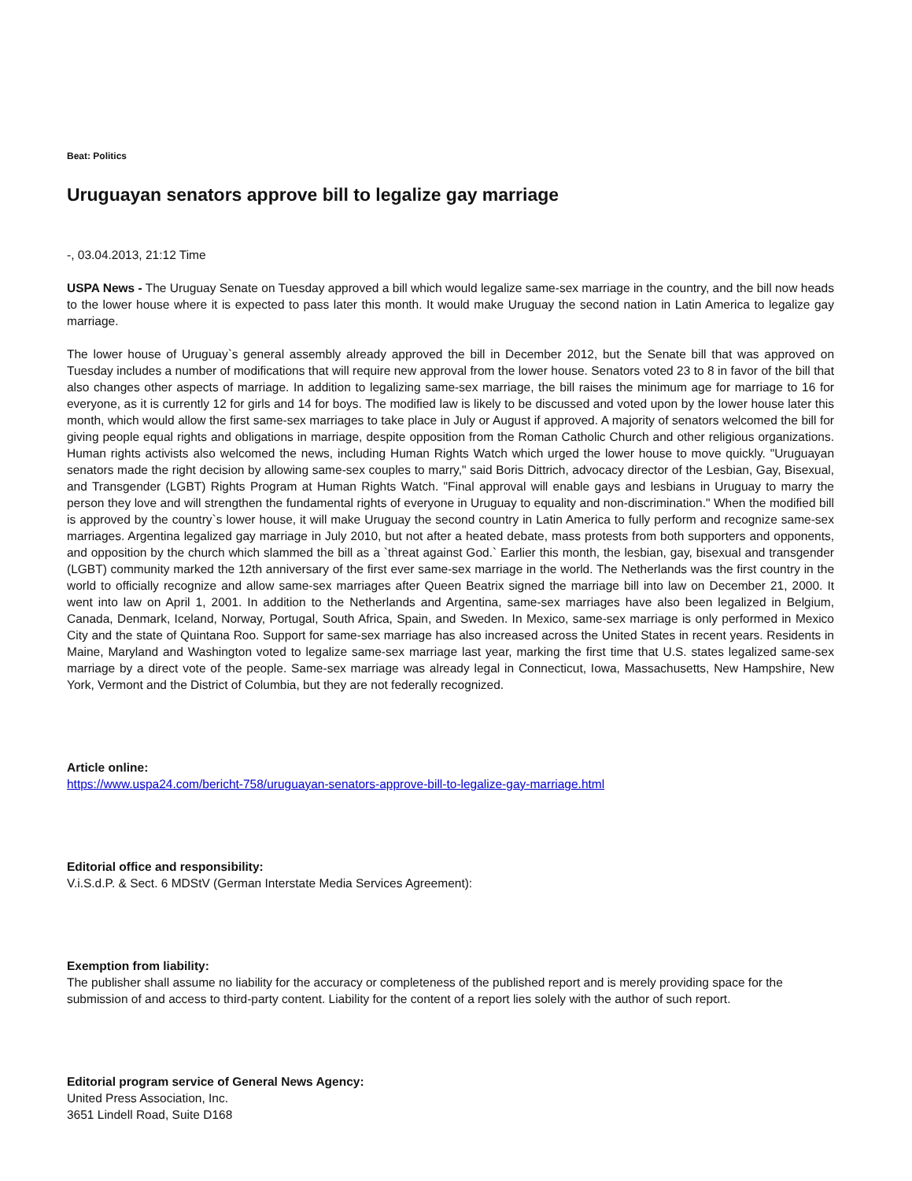Beat: Politics
Uruguayan senators approve bill to legalize gay marriage
-, 03.04.2013, 21:12 Time
USPA News - The Uruguay Senate on Tuesday approved a bill which would legalize same-sex marriage in the country, and the bill now heads to the lower house where it is expected to pass later this month. It would make Uruguay the second nation in Latin America to legalize gay marriage.
The lower house of Uruguay`s general assembly already approved the bill in December 2012, but the Senate bill that was approved on Tuesday includes a number of modifications that will require new approval from the lower house. Senators voted 23 to 8 in favor of the bill that also changes other aspects of marriage. In addition to legalizing same-sex marriage, the bill raises the minimum age for marriage to 16 for everyone, as it is currently 12 for girls and 14 for boys. The modified law is likely to be discussed and voted upon by the lower house later this month, which would allow the first same-sex marriages to take place in July or August if approved. A majority of senators welcomed the bill for giving people equal rights and obligations in marriage, despite opposition from the Roman Catholic Church and other religious organizations. Human rights activists also welcomed the news, including Human Rights Watch which urged the lower house to move quickly. "Uruguayan senators made the right decision by allowing same-sex couples to marry," said Boris Dittrich, advocacy director of the Lesbian, Gay, Bisexual, and Transgender (LGBT) Rights Program at Human Rights Watch. "Final approval will enable gays and lesbians in Uruguay to marry the person they love and will strengthen the fundamental rights of everyone in Uruguay to equality and non-discrimination." When the modified bill is approved by the country`s lower house, it will make Uruguay the second country in Latin America to fully perform and recognize same-sex marriages. Argentina legalized gay marriage in July 2010, but not after a heated debate, mass protests from both supporters and opponents, and opposition by the church which slammed the bill as a `threat against God.` Earlier this month, the lesbian, gay, bisexual and transgender (LGBT) community marked the 12th anniversary of the first ever same-sex marriage in the world. The Netherlands was the first country in the world to officially recognize and allow same-sex marriages after Queen Beatrix signed the marriage bill into law on December 21, 2000. It went into law on April 1, 2001. In addition to the Netherlands and Argentina, same-sex marriages have also been legalized in Belgium, Canada, Denmark, Iceland, Norway, Portugal, South Africa, Spain, and Sweden. In Mexico, same-sex marriage is only performed in Mexico City and the state of Quintana Roo. Support for same-sex marriage has also increased across the United States in recent years. Residents in Maine, Maryland and Washington voted to legalize same-sex marriage last year, marking the first time that U.S. states legalized same-sex marriage by a direct vote of the people. Same-sex marriage was already legal in Connecticut, Iowa, Massachusetts, New Hampshire, New York, Vermont and the District of Columbia, but they are not federally recognized.
Article online:
https://www.uspa24.com/bericht-758/uruguayan-senators-approve-bill-to-legalize-gay-marriage.html
Editorial office and responsibility:
V.i.S.d.P. & Sect. 6 MDStV (German Interstate Media Services Agreement):
Exemption from liability:
The publisher shall assume no liability for the accuracy or completeness of the published report and is merely providing space for the submission of and access to third-party content. Liability for the content of a report lies solely with the author of such report.
Editorial program service of General News Agency:
United Press Association, Inc.
3651 Lindell Road, Suite D168